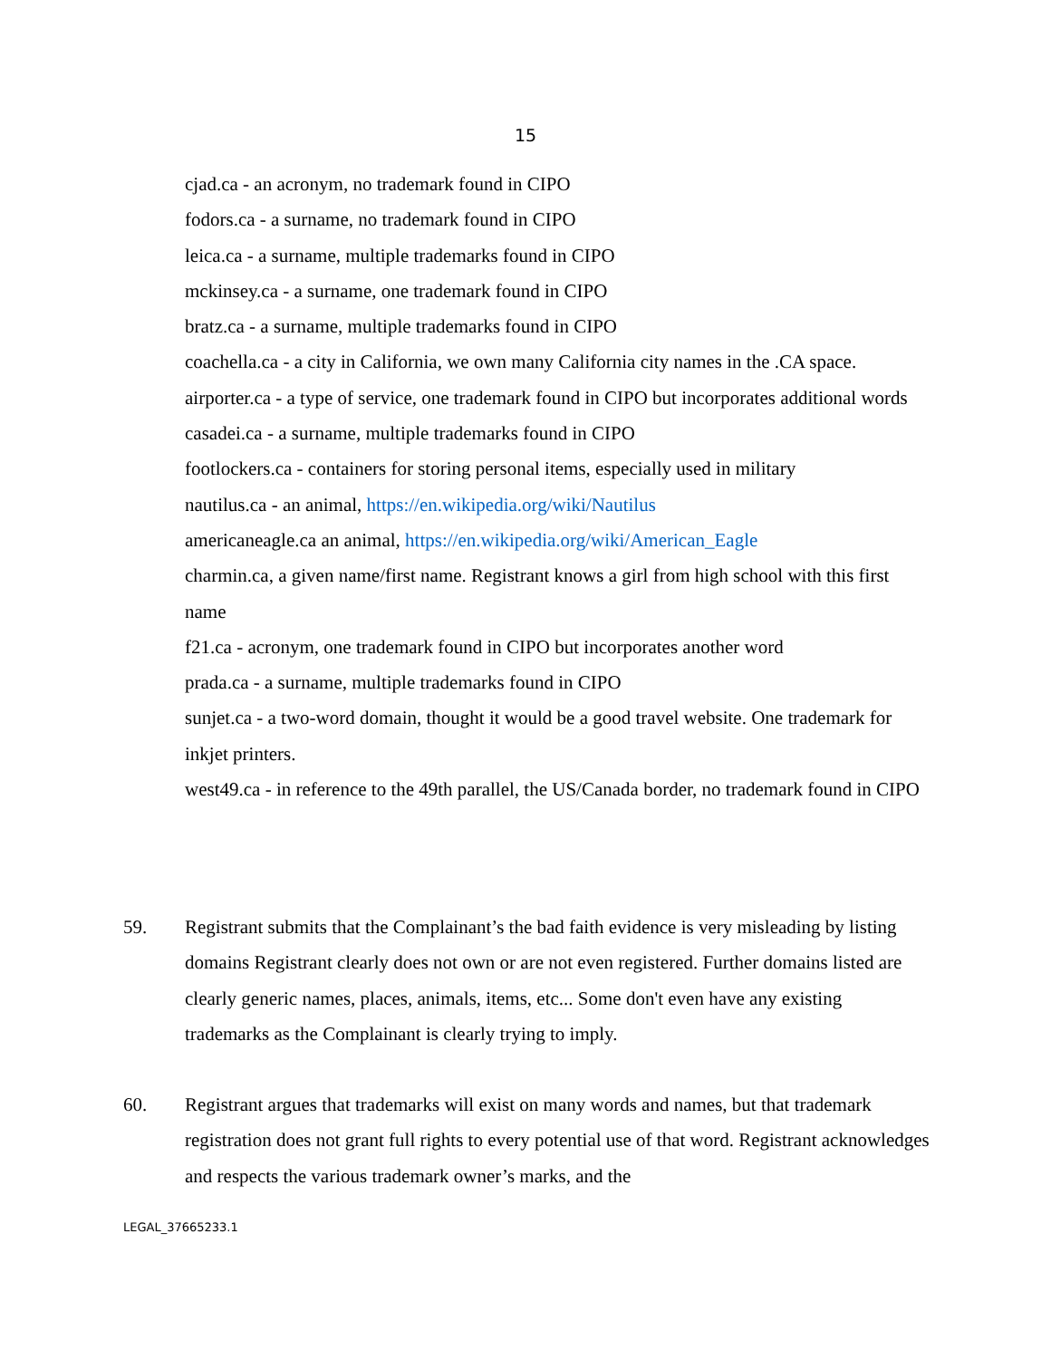15
cjad.ca - an acronym, no trademark found in CIPO
fodors.ca - a surname, no trademark found in CIPO
leica.ca - a surname, multiple trademarks found in CIPO
mckinsey.ca - a surname, one trademark found in CIPO
bratz.ca - a surname, multiple trademarks found in CIPO
coachella.ca - a city in California, we own many California city names in the .CA space.
airporter.ca - a type of service, one trademark found in CIPO but incorporates additional words
casadei.ca - a surname, multiple trademarks found in CIPO
footlockers.ca - containers for storing personal items, especially used in military
nautilus.ca - an animal, https://en.wikipedia.org/wiki/Nautilus
americaneagle.ca an animal, https://en.wikipedia.org/wiki/American_Eagle
charmin.ca, a given name/first name. Registrant knows a girl from high school with this first name
f21.ca - acronym, one trademark found in CIPO but incorporates another word
prada.ca - a surname, multiple trademarks found in CIPO
sunjet.ca - a two-word domain, thought it would be a good travel website. One trademark for inkjet printers.
west49.ca - in reference to the 49th parallel, the US/Canada border, no trademark found in CIPO
59. Registrant submits that the Complainant’s the bad faith evidence is very misleading by listing domains Registrant clearly does not own or are not even registered. Further domains listed are clearly generic names, places, animals, items, etc... Some don't even have any existing trademarks as the Complainant is clearly trying to imply.
60. Registrant argues that trademarks will exist on many words and names, but that trademark registration does not grant full rights to every potential use of that word. Registrant acknowledges and respects the various trademark owner’s marks, and the
LEGAL_37665233.1